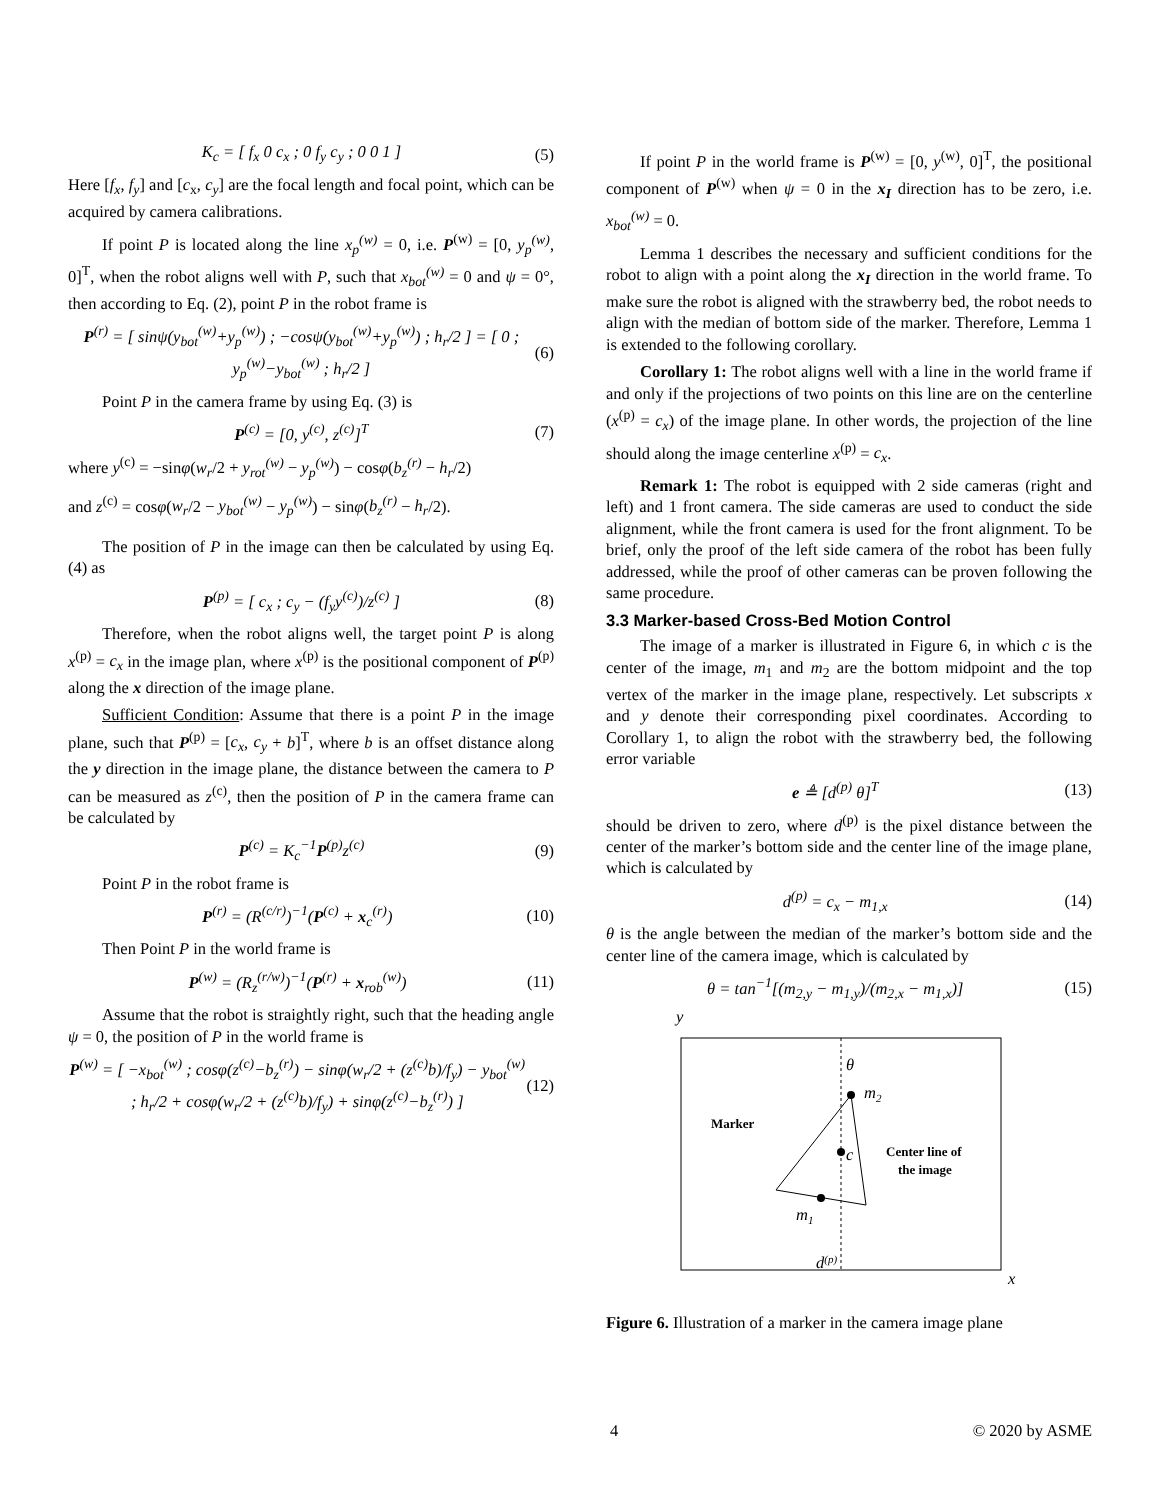K<sub>c</sub> = [ f<sub>x</sub> 0 c<sub>x</sub> ; 0 f<sub>y</sub> c<sub>y</sub> ; 0 0 1 ]
(5)
Here [f<sub>x</sub>, f<sub>y</sub>] and [c<sub>x</sub>, c<sub>y</sub>] are the focal length and focal point, which can be acquired by camera calibrations.
If point P is located along the line x<sub>p</sub><sup>(w)</sup> = 0, i.e. P<sup>(w)</sup> = [0, y<sub>p</sub><sup>(w)</sup>, 0]<sup>T</sup>, when the robot aligns well with P, such that x<sub>bot</sub><sup>(w)</sup> = 0 and ψ = 0°, then according to Eq. (2), point P in the robot frame is
P<sup>(r)</sup> = [ sinψ(y<sub>bot</sub><sup>(w)</sup>+y<sub>p</sub><sup>(w)</sup>) ; −cosψ(y<sub>bot</sub><sup>(w)</sup>+y<sub>p</sub><sup>(w)</sup>) ; h<sub>r</sub>/2 ] = [ 0 ; y<sub>p</sub><sup>(w)</sup>−y<sub>bot</sub><sup>(w)</sup> ; h<sub>r</sub>/2 ]
(6)
Point P in the camera frame by using Eq. (3) is
P<sup>(c)</sup> = [0, y<sup>(c)</sup>, z<sup>(c)</sup>]<sup>T</sup> (7)
where y<sup>(c)</sup> = −sinφ(w<sub>r</sub>/2 + y<sub>rot</sub><sup>(w)</sup> − y<sub>p</sub><sup>(w)</sup>) − cosφ(b<sub>z</sub><sup>(r)</sup> − h<sub>r</sub>/2)
and z<sup>(c)</sup> = cosφ(w<sub>r</sub>/2 − y<sub>bot</sub><sup>(w)</sup> − y<sub>p</sub><sup>(w)</sup>) − sinφ(b<sub>z</sub><sup>(r)</sup> − h<sub>r</sub>/2).
The position of P in the image can then be calculated by using Eq. (4) as
P<sup>(p)</sup> = [ c<sub>x</sub> ; c<sub>y</sub> − (f<sub>y</sub>y<sup>(c)</sup>)/z<sup>(c)</sup> ]
(8)
Therefore, when the robot aligns well, the target point P is along x<sup>(p)</sup> = c<sub>x</sub> in the image plan, where x<sup>(p)</sup> is the positional component of P<sup>(p)</sup> along the x direction of the image plane.
Sufficient Condition: Assume that there is a point P in the image plane, such that P<sup>(p)</sup> = [c<sub>x</sub>, c<sub>y</sub> + b]<sup>T</sup>, where b is an offset distance along the y direction in the image plane, the distance between the camera to P can be measured as z<sup>(c)</sup>, then the position of P in the camera frame can be calculated by
P<sup>(c)</sup> = K<sub>c</sub><sup>−1</sup>P<sup>(p)</sup>z<sup>(c)</sup> (9)
Point P in the robot frame is
P<sup>(r)</sup> = (R<sup>(c/r)</sup>)<sup>−1</sup>(P<sup>(c)</sup> + x<sub>c</sub><sup>(r)</sup>)
(10)
Then Point P in the world frame is
P<sup>(w)</sup> = (R<sub>z</sub><sup>(r/w)</sup>)<sup>−1</sup>(P<sup>(r)</sup> + x<sub>rob</sub><sup>(w)</sup>)
(11)
Assume that the robot is straightly right, such that the heading angle ψ = 0, the position of P in the world frame is
P<sup>(w)</sup> = [ −x<sub>bot</sub><sup>(w)</sup> ; cosφ(z<sup>(c)</sup>−b<sub>z</sub><sup>(r)</sup>) − sinφ(w<sub>r</sub>/2 + (z<sup>(c)</sup>b)/f<sub>y</sub>) − y<sub>bot</sub><sup>(w)</sup> ; h<sub>r</sub>/2 + cosφ(w<sub>r</sub>/2 + (z<sup>(c)</sup>b)/f<sub>y</sub>) + sinφ(z<sup>(c)</sup>−b<sub>z</sub><sup>(r)</sup>) ]
(12)
If point P in the world frame is P<sup>(w)</sup> = [0, y<sup>(w)</sup>, 0]<sup>T</sup>, the positional component of P<sup>(w)</sup> when ψ = 0 in the x<sub>I</sub> direction has to be zero, i.e. x<sub>bot</sub><sup>(w)</sup> = 0.
Lemma 1 describes the necessary and sufficient conditions for the robot to align with a point along the x<sub>I</sub> direction in the world frame. To make sure the robot is aligned with the strawberry bed, the robot needs to align with the median of bottom side of the marker. Therefore, Lemma 1 is extended to the following corollary.
Corollary 1: The robot aligns well with a line in the world frame if and only if the projections of two points on this line are on the centerline (x<sup>(p)</sup> = c<sub>x</sub>) of the image plane. In other words, the projection of the line should along the image centerline x<sup>(p)</sup> = c<sub>x</sub>.
Remark 1: The robot is equipped with 2 side cameras (right and left) and 1 front camera. The side cameras are used to conduct the side alignment, while the front camera is used for the front alignment. To be brief, only the proof of the left side camera of the robot has been fully addressed, while the proof of other cameras can be proven following the same procedure.
3.3 Marker-based Cross-Bed Motion Control
The image of a marker is illustrated in Figure 6, in which c is the center of the image, m<sub>1</sub> and m<sub>2</sub> are the bottom midpoint and the top vertex of the marker in the image plane, respectively. Let subscripts x and y denote their corresponding pixel coordinates. According to Corollary 1, to align the robot with the strawberry bed, the following error variable
e ≜ [d<sup>(p)</sup> θ]<sup>T</sup> (13)
should be driven to zero, where d<sup>(p)</sup> is the pixel distance between the center of the marker’s bottom side and the center line of the image plane, which is calculated by
d<sup>(p)</sup> = c<sub>x</sub> − m<sub>1,x</sub> (14)
θ is the angle between the median of the marker’s bottom side and the center line of the camera image, which is calculated by
θ = tan<sup>−1</sup>[(m<sub>2,y</sub> − m<sub>1,y</sub>)/(m<sub>2,x</sub> − m<sub>1,x</sub>)]
(15)
y
x
θ
m2
c
m1
Marker
Center line of
the image
d(p)
Figure 6. Illustration of a marker in the camera image plane
4 © 2020 by ASME